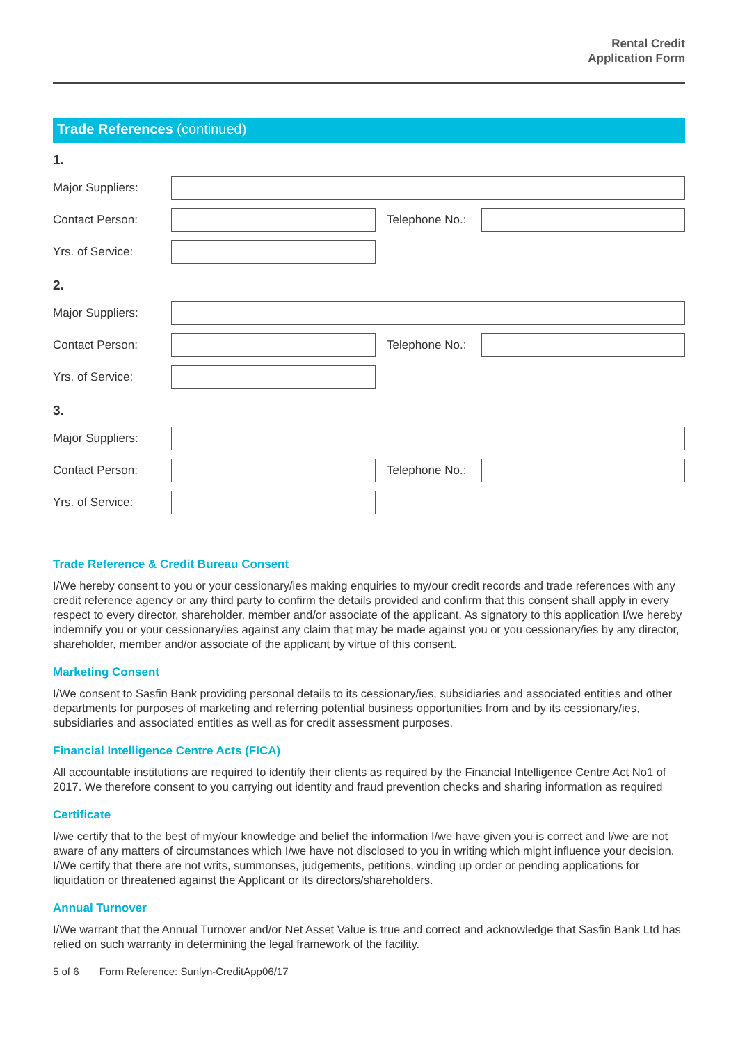Rental Credit
Application Form
Trade References (continued)
1.
Major Suppliers:
Contact Person: Telephone No.:
Yrs. of Service:
2.
Major Suppliers:
Contact Person: Telephone No.:
Yrs. of Service:
3.
Major Suppliers:
Contact Person: Telephone No.:
Yrs. of Service:
Trade Reference & Credit Bureau Consent
I/We hereby consent to you or your cessionary/ies making enquiries to my/our credit records and trade references with any credit reference agency or any third party to confirm the details provided and confirm that this consent shall apply in every respect to every director, shareholder, member and/or associate of the applicant. As signatory to this application I/we hereby indemnify you or your cessionary/ies against any claim that may be made against you or you cessionary/ies by any director, shareholder, member and/or associate of the applicant by virtue of this consent.
Marketing Consent
I/We consent to Sasfin Bank providing personal details to its cessionary/ies, subsidiaries and associated entities and other departments for purposes of marketing and referring potential business opportunities from and by its cessionary/ies, subsidiaries and associated entities as well as for credit assessment purposes.
Financial Intelligence Centre Acts (FICA)
All accountable institutions are required to identify their clients as required by the Financial Intelligence Centre Act No1 of 2017. We therefore consent to you carrying out identity and fraud prevention checks and sharing information as required
Certificate
I/we certify that to the best of my/our knowledge and belief the information I/we have given you is correct and I/we are not aware of any matters of circumstances which I/we have not disclosed to you in writing which might influence your decision. I/We certify that there are not writs, summonses, judgements, petitions, winding up order or pending applications for liquidation or threatened against the Applicant or its directors/shareholders.
Annual Turnover
I/We warrant that the Annual Turnover and/or Net Asset Value is true and correct and acknowledge that Sasfin Bank Ltd has relied on such warranty in determining the legal framework of the facility.
5 of 6 Form Reference: Sunlyn-CreditApp06/17